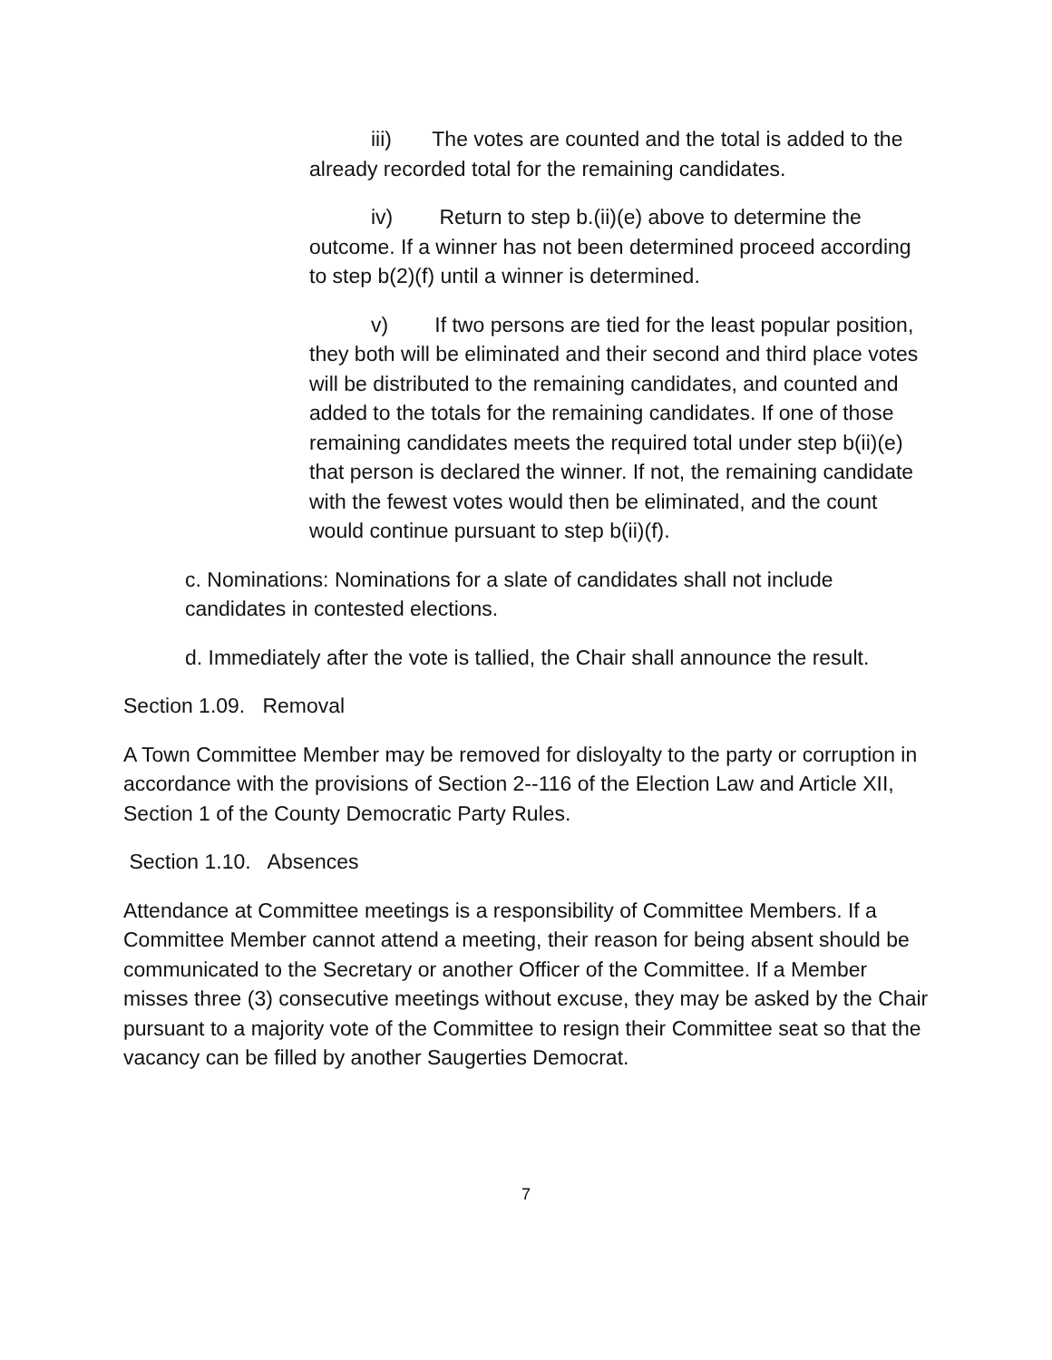iii) The votes are counted and the total is added to the already recorded total for the remaining candidates.
iv) Return to step b.(ii)(e) above to determine the outcome. If a winner has not been determined proceed according to step b(2)(f) until a winner is determined.
v) If two persons are tied for the least popular position, they both will be eliminated and their second and third place votes will be distributed to the remaining candidates, and counted and added to the totals for the remaining candidates. If one of those remaining candidates meets the required total under step b(ii)(e) that person is declared the winner. If not, the remaining candidate with the fewest votes would then be eliminated, and the count would continue pursuant to step b(ii)(f).
c. Nominations: Nominations for a slate of candidates shall not include candidates in contested elections.
d. Immediately after the vote is tallied, the Chair shall announce the result.
Section 1.09. Removal
A Town Committee Member may be removed for disloyalty to the party or corruption in accordance with the provisions of Section 2--116 of the Election Law and Article XII, Section 1 of the County Democratic Party Rules.
Section 1.10. Absences
Attendance at Committee meetings is a responsibility of Committee Members. If a Committee Member cannot attend a meeting, their reason for being absent should be communicated to the Secretary or another Officer of the Committee. If a Member misses three (3) consecutive meetings without excuse, they may be asked by the Chair pursuant to a majority vote of the Committee to resign their Committee seat so that the vacancy can be filled by another Saugerties Democrat.
7